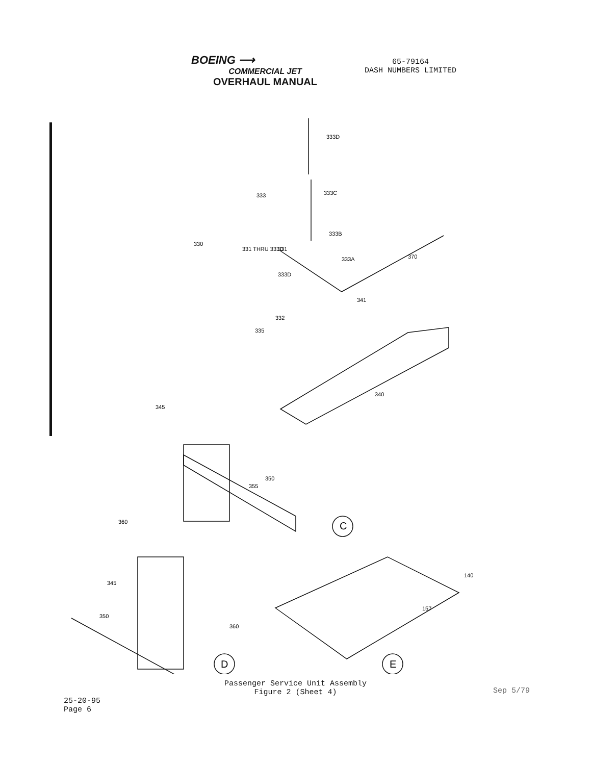BOEING ⟶
COMMERCIAL JET
OVERHAUL MANUAL
65-79164
DASH NUMBERS LIMITED
333D
333C
333
333B
331 THRU 333D
330
331
370
333A
333D
341
332
335
340
345
350
355
360
345
360
350
140
157
C
D
E
Passenger Service Unit Assembly
Figure 2 (Sheet 4)
25-20-95
Page 6
Sep 5/79